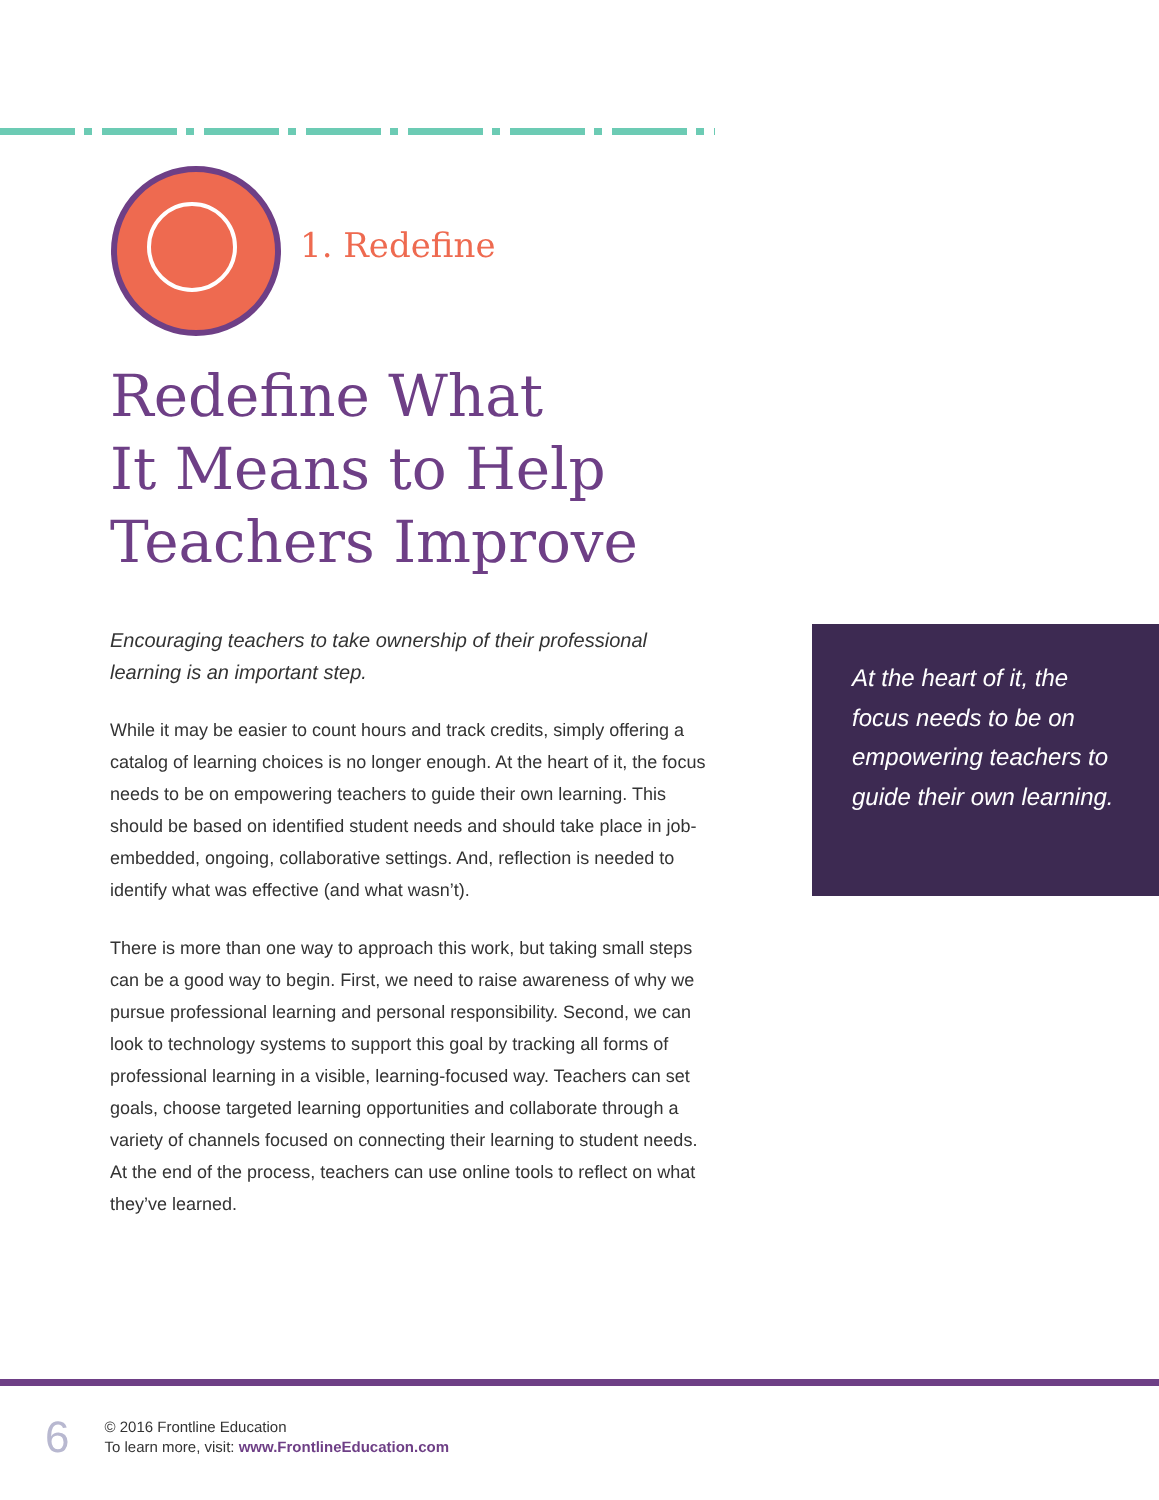1. Redefine
Redefine What
It Means to Help
Teachers Improve
Encouraging teachers to take ownership of their professional learning is an important step.
While it may be easier to count hours and track credits, simply offering a catalog of learning choices is no longer enough. At the heart of it, the focus needs to be on empowering teachers to guide their own learning. This should be based on identified student needs and should take place in job-embedded, ongoing, collaborative settings. And, reflection is needed to identify what was effective (and what wasn’t).
There is more than one way to approach this work, but taking small steps can be a good way to begin. First, we need to raise awareness of why we pursue professional learning and personal responsibility. Second, we can look to technology systems to support this goal by tracking all forms of professional learning in a visible, learning-focused way. Teachers can set goals, choose targeted learning opportunities and collaborate through a variety of channels focused on connecting their learning to student needs. At the end of the process, teachers can use online tools to reflect on what they’ve learned.
At the heart of it, the focus needs to be on empowering teachers to guide their own learning.
6
© 2016 Frontline Education
To learn more, visit: www.FrontlineEducation.com